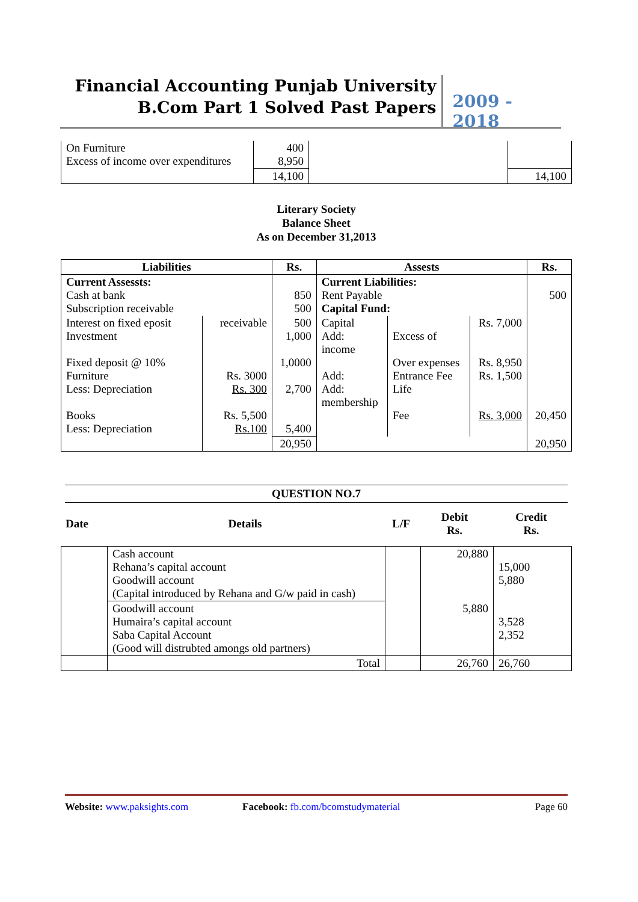Financial Accounting Punjab University
B.Com Part 1 Solved Past Papers
2009 - 2018
| On Furniture Excess of income over expenditures | 400 8,950 | | |
| | 14,100 | | 14,100 |
Literary Society
Balance Sheet
As on December 31,2013
| Liabilities | | Rs. | Assests | | | Rs. |
| --- | --- | --- | --- | --- | --- | --- |
| Current Assessts: Cash at bank Subscription receivable | | 850 500 | Current Liabilities: Rent Payable Capital Fund: | | | 500 |
| Interest on fixed eposit Investment Fixed deposit @ 10% Furniture Less: Depreciation Books Less: Depreciation | receivable Rs. 3000 Rs. 300 Rs. 5,500 Rs.100 | 500 1,000 1,0000 2,700 5,400 | Capital Add: income Add: Add: membership | Excess of Over expenses Entrance Fee Life Fee | Rs. 7,000 Rs. 8,950 Rs. 1,500 Rs. 3,000 | 20,450 |
| | | 20,950 | | | | 20,950 |
QUESTION NO.7
| Date | Details | L/F | Debit Rs. | Credit Rs. |
| | Cash account Rehana’s capital account Goodwill account (Capital introduced by Rehana and G/w paid in cash) | | 20,880 | 15,000 5,880 |
| | Goodwill account Humaira’s capital account Saba Capital Account (Good will distrubted amongs old partners) | | 5,880 | 3,528 2,352 |
| | Total | | 26,760 | 26,760 |
Website: www.paksights.com Facebook: fb.com/bcomstudymaterial Page 60